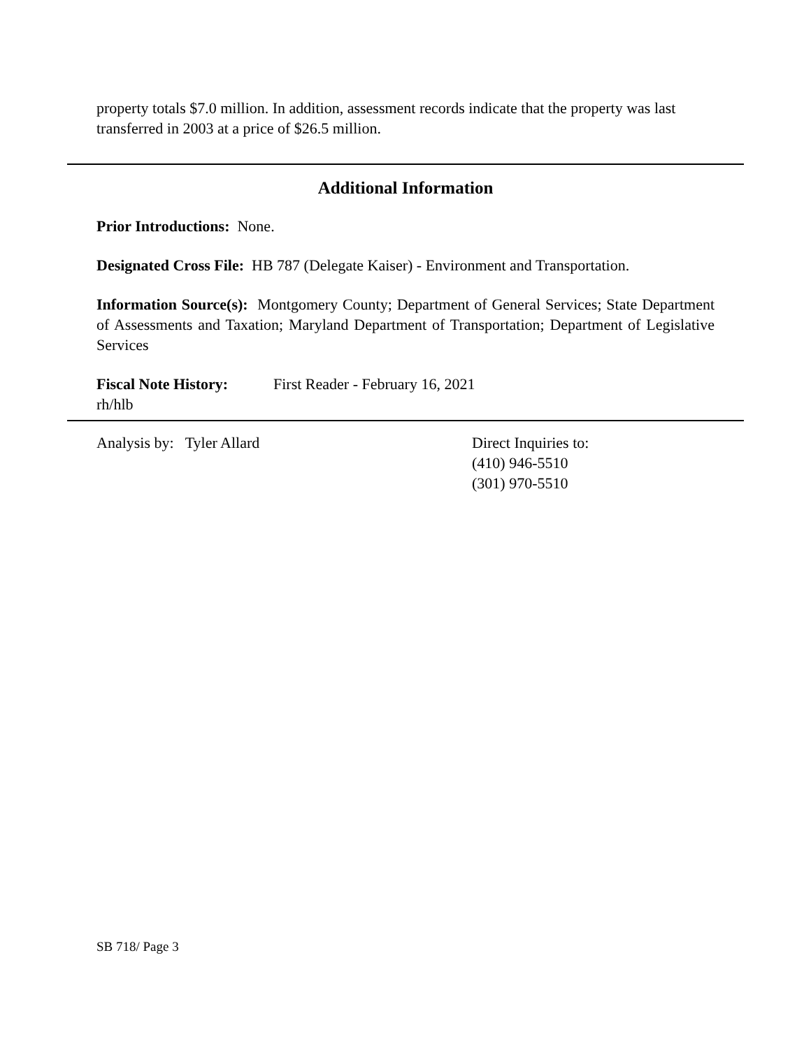property totals $7.0 million. In addition, assessment records indicate that the property was last transferred in 2003 at a price of $26.5 million.
Additional Information
Prior Introductions: None.
Designated Cross File: HB 787 (Delegate Kaiser) - Environment and Transportation.
Information Source(s): Montgomery County; Department of General Services; State Department of Assessments and Taxation; Maryland Department of Transportation; Department of Legislative Services
Fiscal Note History: First Reader - February 16, 2021
rh/hlb
Analysis by: Tyler Allard Direct Inquiries to:
(410) 946-5510
(301) 970-5510
SB 718/ Page 3